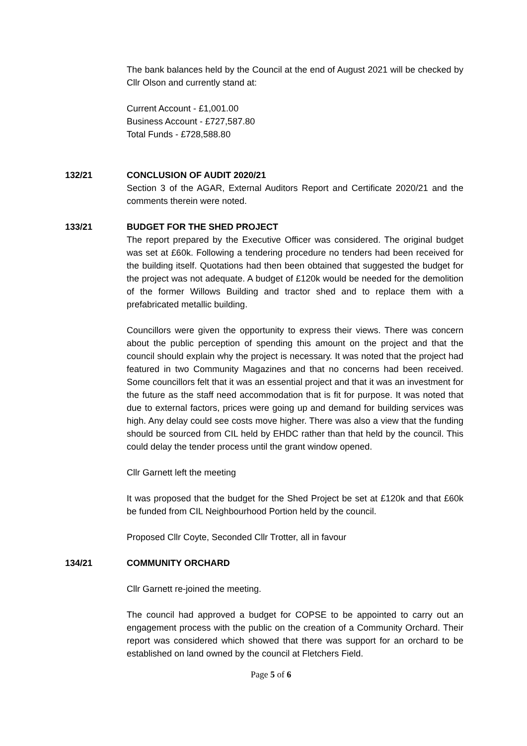The bank balances held by the Council at the end of August 2021 will be checked by Cllr Olson and currently stand at:
Current Account - £1,001.00
Business Account - £727,587.80
Total Funds - £728,588.80
132/21 CONCLUSION OF AUDIT 2020/21
Section 3 of the AGAR, External Auditors Report and Certificate 2020/21 and the comments therein were noted.
133/21 BUDGET FOR THE SHED PROJECT
The report prepared by the Executive Officer was considered. The original budget was set at £60k. Following a tendering procedure no tenders had been received for the building itself. Quotations had then been obtained that suggested the budget for the project was not adequate. A budget of £120k would be needed for the demolition of the former Willows Building and tractor shed and to replace them with a prefabricated metallic building.
Councillors were given the opportunity to express their views. There was concern about the public perception of spending this amount on the project and that the council should explain why the project is necessary. It was noted that the project had featured in two Community Magazines and that no concerns had been received. Some councillors felt that it was an essential project and that it was an investment for the future as the staff need accommodation that is fit for purpose. It was noted that due to external factors, prices were going up and demand for building services was high. Any delay could see costs move higher. There was also a view that the funding should be sourced from CIL held by EHDC rather than that held by the council. This could delay the tender process until the grant window opened.
Cllr Garnett left the meeting
It was proposed that the budget for the Shed Project be set at £120k and that £60k be funded from CIL Neighbourhood Portion held by the council.
Proposed Cllr Coyte, Seconded Cllr Trotter, all in favour
134/21 COMMUNITY ORCHARD
Cllr Garnett re-joined the meeting.
The council had approved a budget for COPSE to be appointed to carry out an engagement process with the public on the creation of a Community Orchard. Their report was considered which showed that there was support for an orchard to be established on land owned by the council at Fletchers Field.
Page 5 of 6